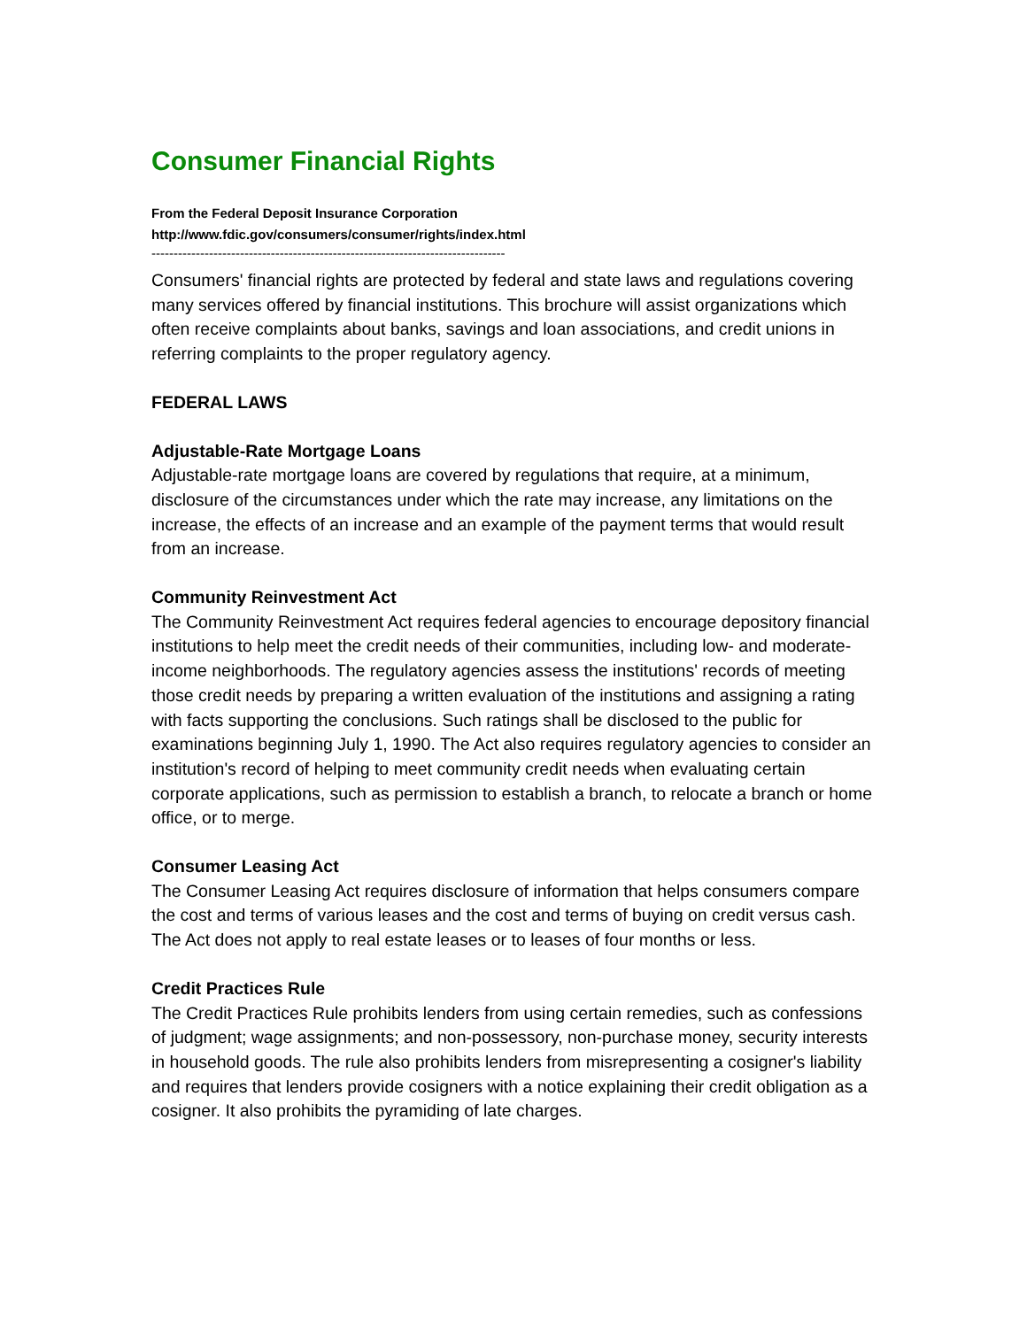Consumer Financial Rights
From the Federal Deposit Insurance Corporation
http://www.fdic.gov/consumers/consumer/rights/index.html
--------------------------------------------------------------------------------
Consumers' financial rights are protected by federal and state laws and regulations covering many services offered by financial institutions. This brochure will assist organizations which often receive complaints about banks, savings and loan associations, and credit unions in referring complaints to the proper regulatory agency.
FEDERAL LAWS
Adjustable-Rate Mortgage Loans
Adjustable-rate mortgage loans are covered by regulations that require, at a minimum, disclosure of the circumstances under which the rate may increase, any limitations on the increase, the effects of an increase and an example of the payment terms that would result from an increase.
Community Reinvestment Act
The Community Reinvestment Act requires federal agencies to encourage depository financial institutions to help meet the credit needs of their communities, including low- and moderate- income neighborhoods. The regulatory agencies assess the institutions' records of meeting those credit needs by preparing a written evaluation of the institutions and assigning a rating with facts supporting the conclusions. Such ratings shall be disclosed to the public for examinations beginning July 1, 1990. The Act also requires regulatory agencies to consider an institution's record of helping to meet community credit needs when evaluating certain corporate applications, such as permission to establish a branch, to relocate a branch or home office, or to merge.
Consumer Leasing Act
The Consumer Leasing Act requires disclosure of information that helps consumers compare the cost and terms of various leases and the cost and terms of buying on credit versus cash. The Act does not apply to real estate leases or to leases of four months or less.
Credit Practices Rule
The Credit Practices Rule prohibits lenders from using certain remedies, such as confessions of judgment; wage assignments; and non-possessory, non-purchase money, security interests in household goods. The rule also prohibits lenders from misrepresenting a cosigner's liability and requires that lenders provide cosigners with a notice explaining their credit obligation as a cosigner. It also prohibits the pyramiding of late charges.